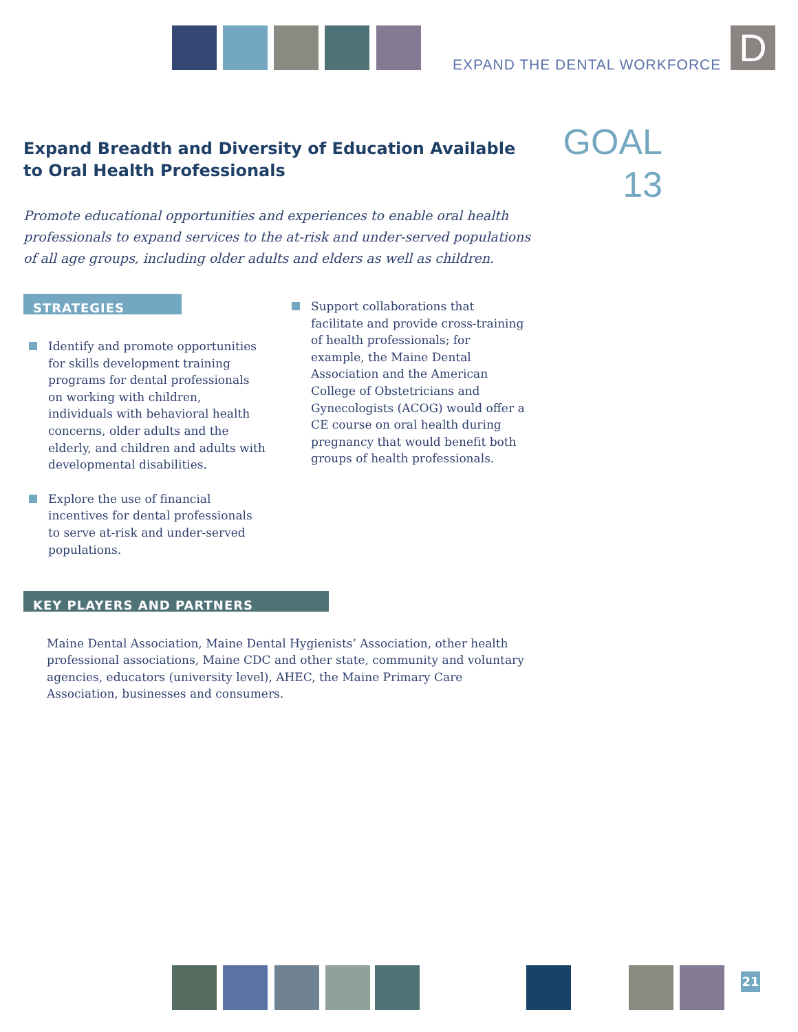EXPAND THE DENTAL WORKFORCE D
GOAL
13
Expand Breadth and Diversity of Education Available to Oral Health Professionals
Promote educational opportunities and experiences to enable oral health professionals to expand services to the at-risk and under-served populations of all age groups, including older adults and elders as well as children.
STRATEGIES
Identify and promote opportunities for skills development training programs for dental professionals on working with children, individuals with behavioral health concerns, older adults and the elderly, and children and adults with developmental disabilities.
Explore the use of financial incentives for dental professionals to serve at-risk and under-served populations.
Support collaborations that facilitate and provide cross-training of health professionals; for example, the Maine Dental Association and the American College of Obstetricians and Gynecologists (ACOG) would offer a CE course on oral health during pregnancy that would benefit both groups of health professionals.
KEY PLAYERS AND PARTNERS
Maine Dental Association, Maine Dental Hygienists’ Association, other health professional associations, Maine CDC and other state, community and voluntary agencies, educators (university level), AHEC, the Maine Primary Care Association, businesses and consumers.
21